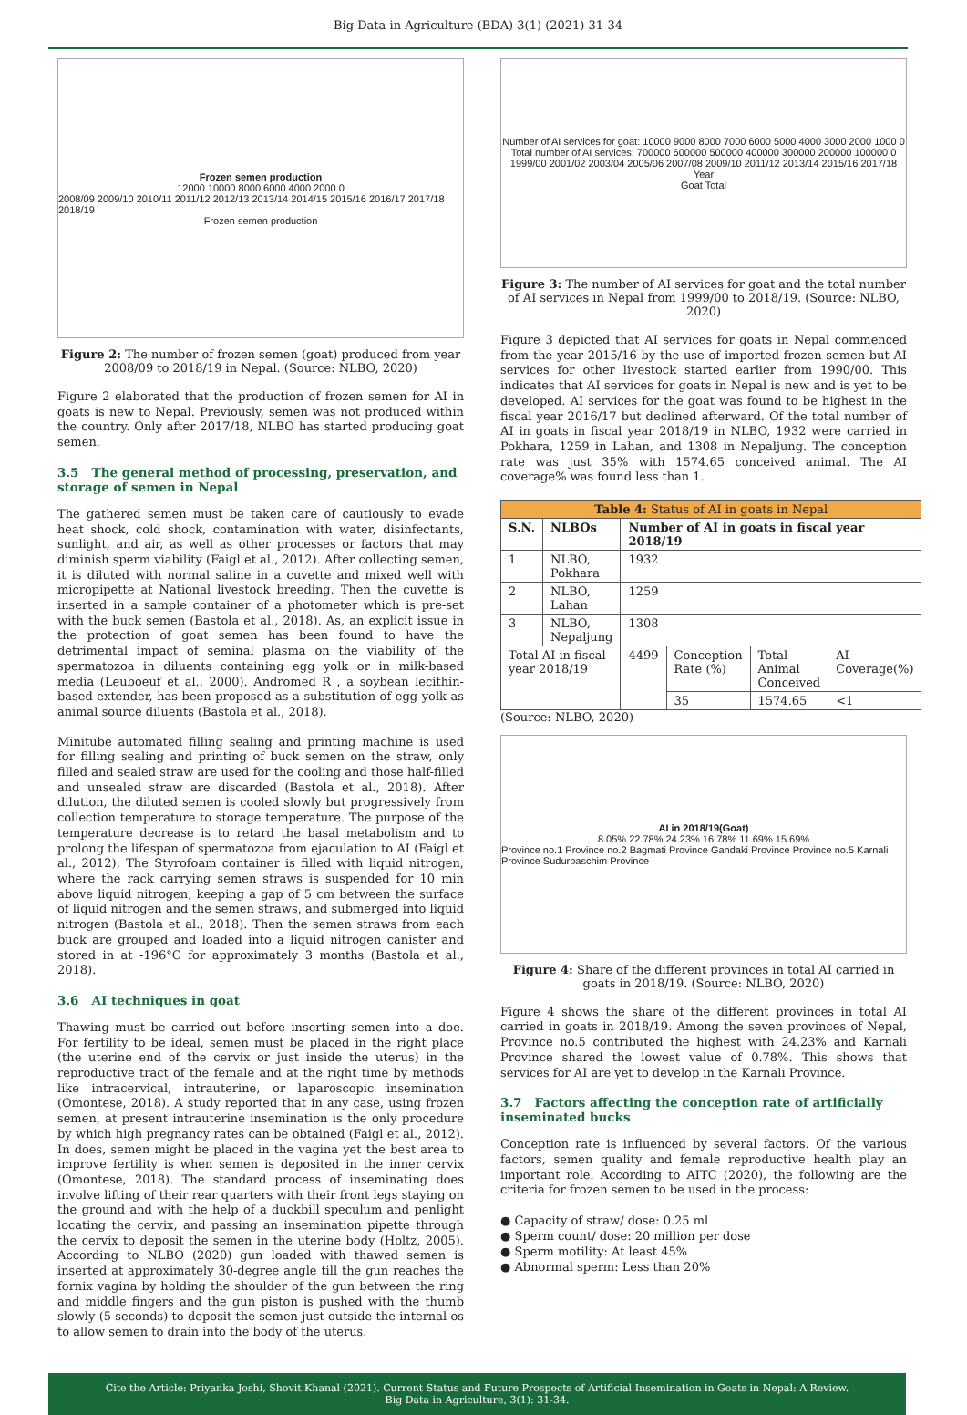Big Data in Agriculture (BDA) 3(1) (2021) 31-34
Frozen semen production
12000 10000 8000 6000 4000 2000 0
2008/09 2009/10 2010/11 2011/12 2012/13 2013/14 2014/15 2015/16 2016/17 2017/18 2018/19
Frozen semen production
Figure 2: The number of frozen semen (goat) produced from year 2008/09 to 2018/19 in Nepal. (Source: NLBO, 2020)
Figure 2 elaborated that the production of frozen semen for AI in goats is new to Nepal. Previously, semen was not produced within the country. Only after 2017/18, NLBO has started producing goat semen.
3.5 The general method of processing, preservation, and storage of semen in Nepal
The gathered semen must be taken care of cautiously to evade heat shock, cold shock, contamination with water, disinfectants, sunlight, and air, as well as other processes or factors that may diminish sperm viability (Faigl et al., 2012). After collecting semen, it is diluted with normal saline in a cuvette and mixed well with micropipette at National livestock breeding. Then the cuvette is inserted in a sample container of a photometer which is pre-set with the buck semen (Bastola et al., 2018). As, an explicit issue in the protection of goat semen has been found to have the detrimental impact of seminal plasma on the viability of the spermatozoa in diluents containing egg yolk or in milk-based media (Leuboeuf et al., 2000). Andromed R , a soybean lecithin-based extender, has been proposed as a substitution of egg yolk as animal source diluents (Bastola et al., 2018).
Minitube automated filling sealing and printing machine is used for filling sealing and printing of buck semen on the straw, only filled and sealed straw are used for the cooling and those half-filled and unsealed straw are discarded (Bastola et al., 2018). After dilution, the diluted semen is cooled slowly but progressively from collection temperature to storage temperature. The purpose of the temperature decrease is to retard the basal metabolism and to prolong the lifespan of spermatozoa from ejaculation to AI (Faigl et al., 2012). The Styrofoam container is filled with liquid nitrogen, where the rack carrying semen straws is suspended for 10 min above liquid nitrogen, keeping a gap of 5 cm between the surface of liquid nitrogen and the semen straws, and submerged into liquid nitrogen (Bastola et al., 2018). Then the semen straws from each buck are grouped and loaded into a liquid nitrogen canister and stored in at -196°C for approximately 3 months (Bastola et al., 2018).
3.6 AI techniques in goat
Thawing must be carried out before inserting semen into a doe. For fertility to be ideal, semen must be placed in the right place (the uterine end of the cervix or just inside the uterus) in the reproductive tract of the female and at the right time by methods like intracervical, intrauterine, or laparoscopic insemination (Omontese, 2018). A study reported that in any case, using frozen semen, at present intrauterine insemination is the only procedure by which high pregnancy rates can be obtained (Faigl et al., 2012). In does, semen might be placed in the vagina yet the best area to improve fertility is when semen is deposited in the inner cervix (Omontese, 2018). The standard process of inseminating does involve lifting of their rear quarters with their front legs staying on the ground and with the help of a duckbill speculum and penlight locating the cervix, and passing an insemination pipette through the cervix to deposit the semen in the uterine body (Holtz, 2005). According to NLBO (2020) gun loaded with thawed semen is inserted at approximately 30-degree angle till the gun reaches the fornix vagina by holding the shoulder of the gun between the ring and middle fingers and the gun piston is pushed with the thumb slowly (5 seconds) to deposit the semen just outside the internal os to allow semen to drain into the body of the uterus.
Number of AI services for goat: 10000 9000 8000 7000 6000 5000 4000 3000 2000 1000 0
Total number of AI services: 700000 600000 500000 400000 300000 200000 100000 0
1999/00 2001/02 2003/04 2005/06 2007/08 2009/10 2011/12 2013/14 2015/16 2017/18
Year
Goat Total
Figure 3: The number of AI services for goat and the total number of AI services in Nepal from 1999/00 to 2018/19. (Source: NLBO, 2020)
Figure 3 depicted that AI services for goats in Nepal commenced from the year 2015/16 by the use of imported frozen semen but AI services for other livestock started earlier from 1990/00. This indicates that AI services for goats in Nepal is new and is yet to be developed. AI services for the goat was found to be highest in the fiscal year 2016/17 but declined afterward. Of the total number of AI in goats in fiscal year 2018/19 in NLBO, 1932 were carried in Pokhara, 1259 in Lahan, and 1308 in Nepaljung. The conception rate was just 35% with 1574.65 conceived animal. The AI coverage% was found less than 1.
| Table 4: Status of AI in goats in Nepal | | | | | |
| S.N. | NLBOs | Number of AI in goats in fiscal year 2018/19 | | | |
| 1 | NLBO, Pokhara | 1932 | | | |
| 2 | NLBO, Lahan | 1259 | | | |
| 3 | NLBO, Nepaljung | 1308 | | | |
| Total AI in fiscal year 2018/19 | | 4499 | Conception Rate (%) | Total Animal Conceived | AI Coverage(%) |
| | | | 35 | 1574.65 | <1 |
(Source: NLBO, 2020)
AI in 2018/19(Goat)
8.05% 22.78% 24.23% 16.78% 11.69% 15.69%
Province no.1 Province no.2 Bagmati Province Gandaki Province Province no.5 Karnali Province Sudurpaschim Province
Figure 4: Share of the different provinces in total AI carried in goats in 2018/19. (Source: NLBO, 2020)
Figure 4 shows the share of the different provinces in total AI carried in goats in 2018/19. Among the seven provinces of Nepal, Province no.5 contributed the highest with 24.23% and Karnali Province shared the lowest value of 0.78%. This shows that services for AI are yet to develop in the Karnali Province.
3.7 Factors affecting the conception rate of artificially inseminated bucks
Conception rate is influenced by several factors. Of the various factors, semen quality and female reproductive health play an important role. According to AITC (2020), the following are the criteria for frozen semen to be used in the process:
● Capacity of straw/ dose: 0.25 ml
● Sperm count/ dose: 20 million per dose
● Sperm motility: At least 45%
● Abnormal sperm: Less than 20%
Cite the Article: Priyanka Joshi, Shovit Khanal (2021). Current Status and Future Prospects of Artificial Insemination in Goats in Nepal: A Review.
Big Data in Agriculture, 3(1): 31-34.